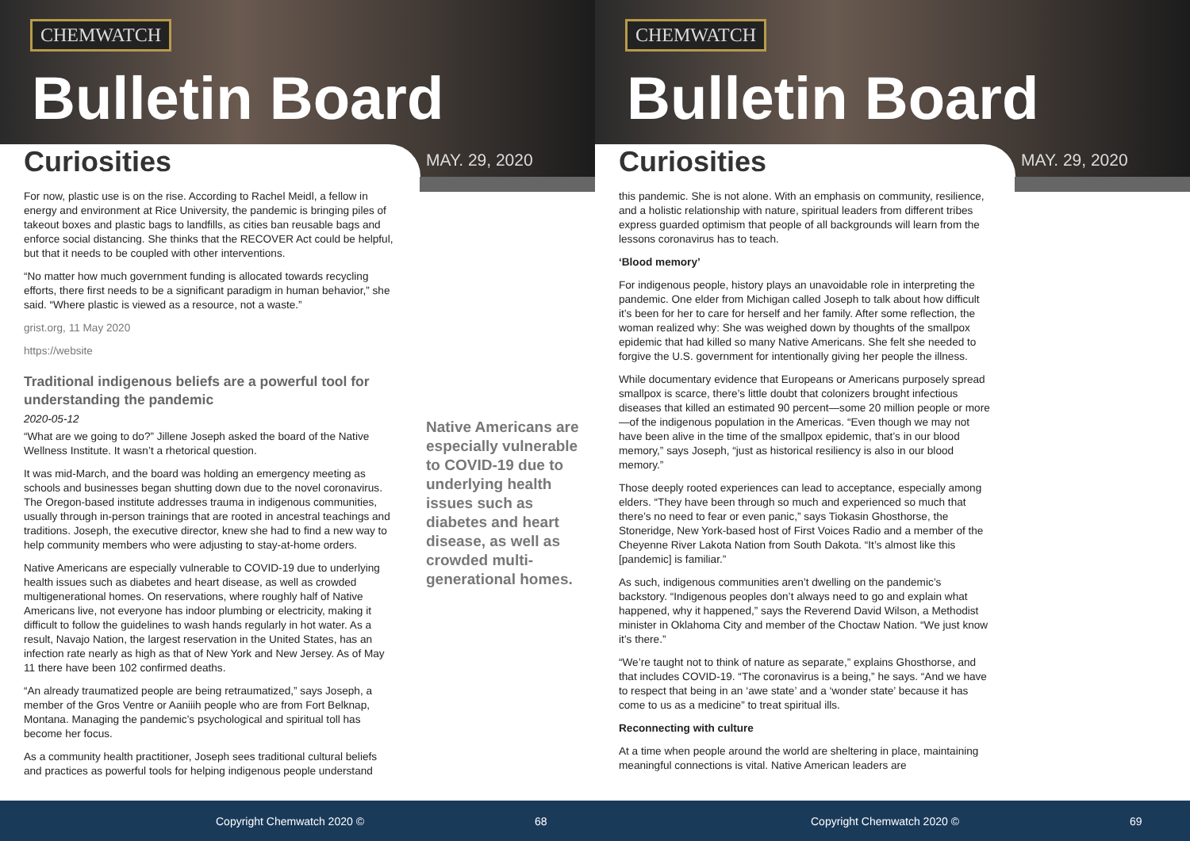CHEMWATCH
Bulletin Board
Curiosities MAY. 29, 2020
For now, plastic use is on the rise. According to Rachel Meidl, a fellow in energy and environment at Rice University, the pandemic is bringing piles of takeout boxes and plastic bags to landfills, as cities ban reusable bags and enforce social distancing. She thinks that the RECOVER Act could be helpful, but that it needs to be coupled with other interventions.
“No matter how much government funding is allocated towards recycling efforts, there first needs to be a significant paradigm in human behavior,” she said. “Where plastic is viewed as a resource, not a waste.”
grist.org, 11 May 2020
https://website
Traditional indigenous beliefs are a powerful tool for understanding the pandemic
2020-05-12
“What are we going to do?” Jillene Joseph asked the board of the Native Wellness Institute. It wasn’t a rhetorical question.
It was mid-March, and the board was holding an emergency meeting as schools and businesses began shutting down due to the novel coronavirus. The Oregon-based institute addresses trauma in indigenous communities, usually through in-person trainings that are rooted in ancestral teachings and traditions. Joseph, the executive director, knew she had to find a new way to help community members who were adjusting to stay-at-home orders.
Native Americans are especially vulnerable to COVID-19 due to underlying health issues such as diabetes and heart disease, as well as crowded multigenerational homes. On reservations, where roughly half of Native Americans live, not everyone has indoor plumbing or electricity, making it difficult to follow the guidelines to wash hands regularly in hot water. As a result, Navajo Nation, the largest reservation in the United States, has an infection rate nearly as high as that of New York and New Jersey. As of May 11 there have been 102 confirmed deaths.
“An already traumatized people are being retraumatized,” says Joseph, a member of the Gros Ventre or Aaniiih people who are from Fort Belknap, Montana. Managing the pandemic’s psychological and spiritual toll has become her focus.
As a community health practitioner, Joseph sees traditional cultural beliefs and practices as powerful tools for helping indigenous people understand
Native Americans are especially vulnerable to COVID-19 due to underlying health issues such as diabetes and heart disease, as well as crowded multi-generational homes.
Copyright Chemwatch 2020 © 68
CHEMWATCH
Bulletin Board
Curiosities MAY. 29, 2020
this pandemic. She is not alone. With an emphasis on community, resilience, and a holistic relationship with nature, spiritual leaders from different tribes express guarded optimism that people of all backgrounds will learn from the lessons coronavirus has to teach.
‘Blood memory’
For indigenous people, history plays an unavoidable role in interpreting the pandemic. One elder from Michigan called Joseph to talk about how difficult it’s been for her to care for herself and her family. After some reflection, the woman realized why: She was weighed down by thoughts of the smallpox epidemic that had killed so many Native Americans. She felt she needed to forgive the U.S. government for intentionally giving her people the illness.
While documentary evidence that Europeans or Americans purposely spread smallpox is scarce, there’s little doubt that colonizers brought infectious diseases that killed an estimated 90 percent—some 20 million people or more—of the indigenous population in the Americas. “Even though we may not have been alive in the time of the smallpox epidemic, that’s in our blood memory,” says Joseph, “just as historical resiliency is also in our blood memory.”
Those deeply rooted experiences can lead to acceptance, especially among elders. “They have been through so much and experienced so much that there’s no need to fear or even panic,” says Tiokasin Ghosthorse, the Stoneridge, New York-based host of First Voices Radio and a member of the Cheyenne River Lakota Nation from South Dakota. “It’s almost like this [pandemic] is familiar.”
As such, indigenous communities aren’t dwelling on the pandemic’s backstory. “Indigenous peoples don’t always need to go and explain what happened, why it happened,” says the Reverend David Wilson, a Methodist minister in Oklahoma City and member of the Choctaw Nation. “We just know it’s there.”
“We’re taught not to think of nature as separate,” explains Ghosthorse, and that includes COVID-19. “The coronavirus is a being,” he says. “And we have to respect that being in an ‘awe state’ and a ‘wonder state’ because it has come to us as a medicine” to treat spiritual ills.
Reconnecting with culture
At a time when people around the world are sheltering in place, maintaining meaningful connections is vital. Native American leaders are
Copyright Chemwatch 2020 © 69